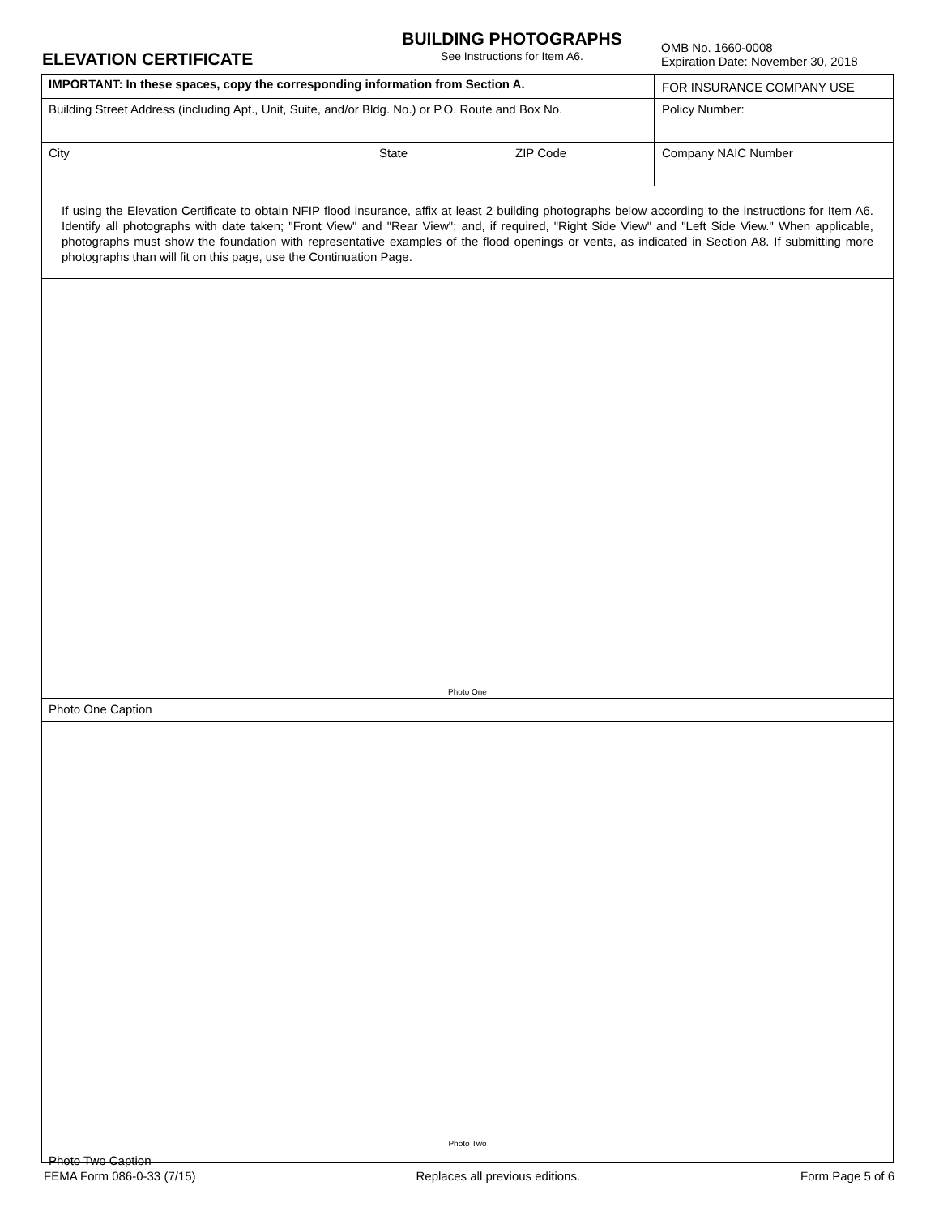ELEVATION CERTIFICATE
BUILDING PHOTOGRAPHS
See Instructions for Item A6.
OMB No. 1660-0008
Expiration Date: November 30, 2018
IMPORTANT: In these spaces, copy the corresponding information from Section A.
FOR INSURANCE COMPANY USE
Building Street Address (including Apt., Unit, Suite, and/or Bldg. No.) or P.O. Route and Box No.
Policy Number:
City State ZIP Code Company NAIC Number
If using the Elevation Certificate to obtain NFIP flood insurance, affix at least 2 building photographs below according to the instructions for Item A6. Identify all photographs with date taken; "Front View" and "Rear View"; and, if required, "Right Side View" and "Left Side View." When applicable, photographs must show the foundation with representative examples of the flood openings or vents, as indicated in Section A8. If submitting more photographs than will fit on this page, use the Continuation Page.
Photo One
Photo One Caption
Photo Two
Photo Two Caption
FEMA Form 086-0-33 (7/15) Replaces all previous editions. Form Page 5 of 6